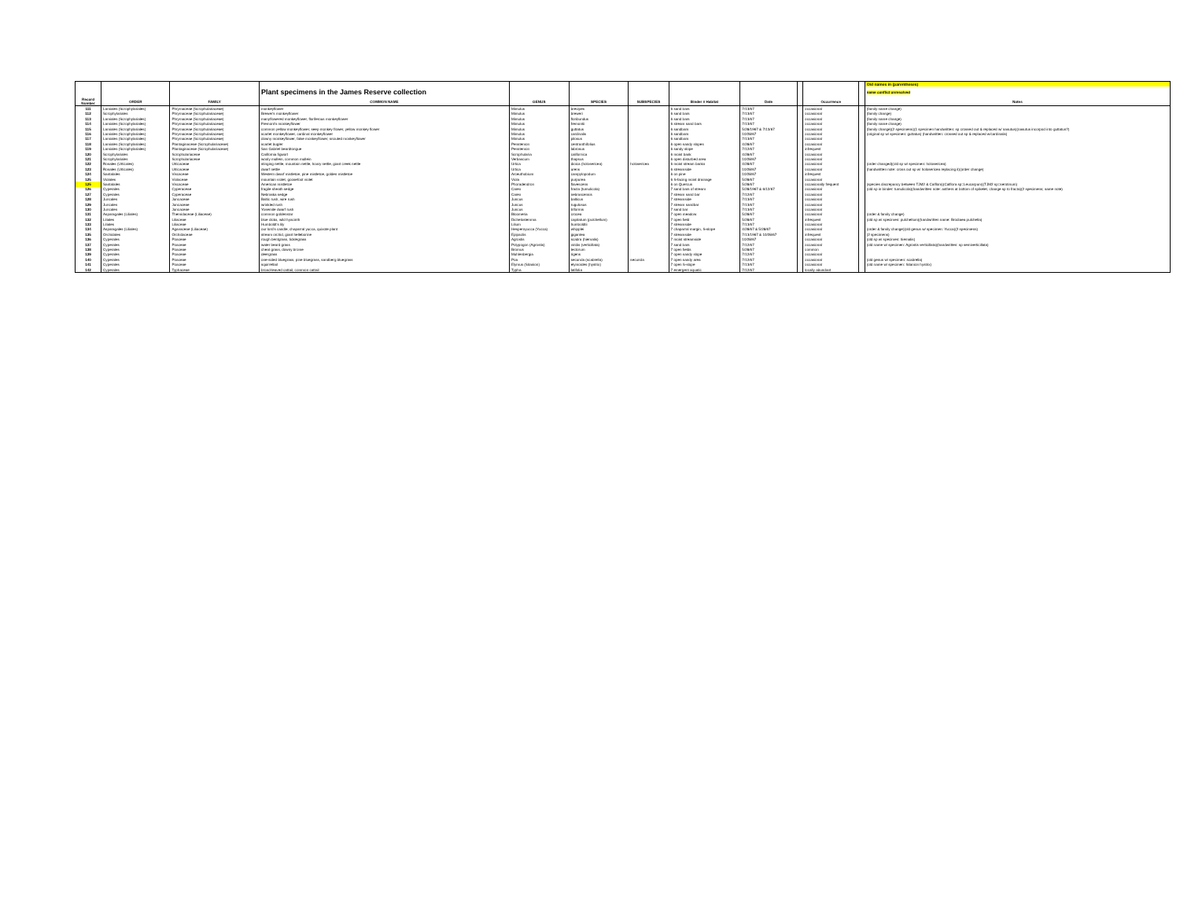| | | | | | | | | | | | | Old names in (parentheses) |
| | | | Plant specimens in the James Reserve collection | | | | | | | | | name conflict unresolved |
| Record Number | ORDER | FAMILY | COMMON NAME | GENUS | SPECIES | SUBSPECIES | Binder # Habitat | Date | | Occurrence | | Notes |
| 111 | Lamiales (Scrophylariales) | Phrymaceae (Scrophulariaceae) | monkeyflower | Mimulus | brevipes | | 6 sand bars | 7/13/67 | | occasional | | (family name change) |
| 112 | Scrophylariales | Phrymaceae (Scrophulariaceae) | Brewer's monkeyflower | Mimulus | breweri | | 6 sand bars | 7/13/67 | | occasional | | (family change) |
| 113 | Lamiales (Scrophylariales) | Phrymaceae (Scrophulariaceae) | manyflowered monkeyflower, floriferous monkeyflower | Mimulus | floribundus | | 6 sand bars | 7/13/67 | | occasional | | (family name change) |
| 114 | Lamiales (Scrophylariales) | Phrymaceae (Scrophulariaceae) | Fremont's monkeyflower | Mimulus | fremontii | | 6 stream sand bars | 7/13/67 | | occasional | | (family name change) |
| 115 | Lamiales (Scrophylariales) | Phrymaceae (Scrophulariaceae) | common yellow monkeyflower, seep monkey flower, yellow monkey flower | Mimulus | guttatus | | 6 sandbars | 5/28/1967 & 7/13/67 | | occasional | | (family change)(2 specimens)(1 specimen handwritten: sp crossed out & replaced w/ nasutus)(nasutus incorpod into guttatus?) |
| 116 | Lamiales (Scrophylariales) | Phrymaceae (Scrophulariaceae) | scarlet monkeyflower, cardinal monkeyflower | Mimulus | cardinalis | | 6 sandbars | 10/28/67 | | occasional | | (original sp w/ specimen: guttatus) (handwritten: crossed out sp & replaced w/cardinalis) |
| 117 | Lamiales (Scrophylariales) | Phrymaceae (Scrophulariaceae) | downy monkeyflower, false monkeyflower, snouted monkeyflower | Mimulus | pilosus | | 6 sandbars | 7/13/67 | | occasional | | |
| 118 | Lamiales (Scrophylariales) | Plantaginaceae (Scrophulariaceae) | scarlet bugler | Penstemon | centranthifolius | | 6 open sandy slopes | 4/28/67 | | occasional | | |
| 119 | Lamiales (Scrophylariales) | Plantaginaceae (Scrophulariaceae) | San Gabriel beardtongue | Penstemon | labrosus | | 6 sandy slope | 7/12/67 | | infrequent | | |
| 120 | Scrophylariales | Scrophulariaceae | California figwort | Scrophularia | californica | | 6 moist bank | 4/28/67 | | occasional | | |
| 121 | Scrophylariales | Scrophulariaceae | wooly mullein, common mullein | Verbascum | thapsus | | 6 open disturbed area | 10/28/67 | | occasional | | |
| 122 | Rosales (Urticales) | Urticaceae | stinging nettle, mountain nettle, hoary nettle, giant creek nettle | Urtica | dioica (holosericea) | holosericea | 6 moist stream banks | 4/28/67 | | occasional | | (order changed)(old sp w/ specimen: holosericea) |
| 123 | Rosales (Urticales) | Urticaceae | dwarf nettle | Urtica | urens | | 6 streamside | 10/28/67 | | occasional | | (handwritten note: cross out sp w/ holosericea replacing it)(order change) |
| 124 | Santalales | Viscaceae | Western dwarf mistletoe, pine mistletoe, golden mistletoe | Arceuthobium | campylopodum | | 6 on pine | 10/28/67 | | infrequent | | |
| 125 | Violales | Violaceae | mountain violet, goosefoot violet | Viola | purpurea | | 6 S-facing moist drainage | 5/28/67 | | occasional | | |
| 125 | Santalales | Viscaceae | American mistletoe | Phoradendron | flavescens | | 6 on Quercus | 5/28/67 | | occasionally frequent | | (species discrepancy between TJM2 & Calflora)(Calflora sp=Leucarpum)(TJM2 sp=serotinum) |
| 126 | Cyperales | Cyperaceae | fragile sheath sedge | Carex | fracta (tumulicola) | | 7 sand bars of stream | 5/28/1967 & 6/12/67 | | occasional | | (old sp in binder: tumulicola)(handwritten note: anthers at bottom of spikelet, change sp to fracta)(2 specimens; same note) |
| 127 | Cyperales | Cyperaceae | Nebraska sedge | Carex | nebrascensis | | 7 stream sand bar | 7/12/67 | | occasional | | |
| 128 | Juncales | Juncaceae | Baltic rush, wire rush | Juncus | balticus | | 7 streamside | 7/13/67 | | occasional | | |
| 129 | Juncales | Juncaceae | wrinkled rush | Juncus | rugulosus | | 7 stream sandbar | 7/13/67 | | occasional | | |
| 130 | Juncales | Juncaceae | Yosemite dwarf rush | Juncus | triformis | | 7 sand bar | 7/13/67 | | occasional | | |
| 131 | Asparagales (Liliales) | Themidaceae (Liliaceae) | common goldenstar | Bloomeria | crocea | | 7 open meadow | 5/28/67 | | occasional | | (order & family change) |
| 132 | Liliales | Liliaceae | blue dicks, wild hyacinth | Dichelostemma | capitatum (pulchellum) | | 7 open field | 5/28/67 | | infrequent | | (old sp w/ specimen: pulchellum)(handwritten name: Brodiaea pulchella) |
| 133 | Liliales | Liliaceae | Humboldt's lily | Lilium | humboldtii | | 7 streamside | 7/13/67 | | occasional | | |
| 134 | Asparagales (Liliales) | Agavaceae (Liliaceae) | our lord's candle, chaparral yucca, quixote plant | Hesperoyucca (Yucca) | whipplei | | 7 chaparral margin, S-slope | 4/28/67 & 5/28/67 | | occasional | | (order & family change)(old genus w/ specimen: Yucca)(2 specimens) |
| 135 | Orchidales | Orchidaceae | stream orchid, giant helleborine | Epipactis | gigantea | | 7 streamside | 7/13/1967 & 10/28/67 | | infrequent | | (2 specimens) |
| 136 | Cyperales | Poaceae | rough bentgrass, ticklegrass | Agrostis | scabra (hiemalis) | | 7 moist streamside | 10/28/67 | | occasional | | (old sp w/ specimen: hiemalis) |
| 137 | Cyperales | Poaceae | water beard grass | Polypogon (Agrostis) | viridis (verticillata) | | 7 sand bars | 7/12/67 | | occasional | | (old name w/ specimen: Agrostis verticillata)(handwritten: sp semiverticillata) |
| 138 | Cyperales | Poaceae | cheat grass, downy brome | Bromus | tectorum | | 7 open fields | 5/28/67 | | common | | |
| 139 | Cyperales | Poaceae | deergrass | Muhlenbergia | rigens | | 7 open sandy slope | 7/12/67 | | occasional | | |
| 140 | Cyperales | Poaceae | one-sided bluegrass, pine bluegrass, sandberg bluegrass | Poa | secunda (scabrella) | secunda | 7 open sandy area | 7/12/67 | | occasional | | (old genus w/ specimen: scabrella) |
| 141 | Cyperales | Poaceae | squirreltail | Elymus (Sitanion) | elymoides (hystrix) | | 7 open S-slope | 7/13/67 | | occasional | | (old name w/ specimen: Sitanion hystrix) |
| 142 | Cyperales | Typhaceae | broad-leaved cattail, common cattail | Typha | latifolia | | 7 emergent aquatic | 7/12/67 | | locally abundant | | |